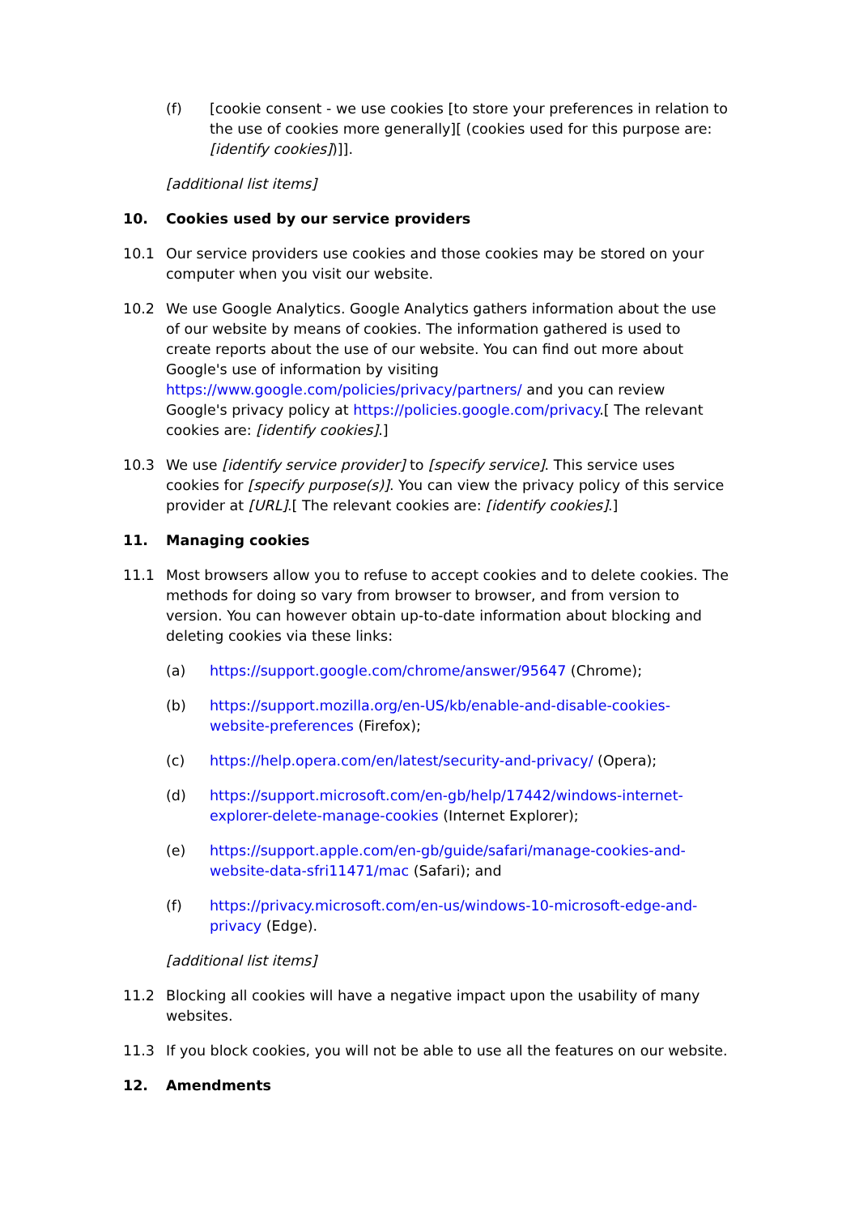(f) [cookie consent - we use cookies [to store your preferences in relation to the use of cookies more generally][ (cookies used for this purpose are: [identify cookies])]].
[additional list items]
10. Cookies used by our service providers
10.1 Our service providers use cookies and those cookies may be stored on your computer when you visit our website.
10.2 We use Google Analytics. Google Analytics gathers information about the use of our website by means of cookies. The information gathered is used to create reports about the use of our website. You can find out more about Google's use of information by visiting https://www.google.com/policies/privacy/partners/ and you can review Google's privacy policy at https://policies.google.com/privacy.[ The relevant cookies are: [identify cookies].]
10.3 We use [identify service provider] to [specify service]. This service uses cookies for [specify purpose(s)]. You can view the privacy policy of this service provider at [URL].[ The relevant cookies are: [identify cookies].]
11. Managing cookies
11.1 Most browsers allow you to refuse to accept cookies and to delete cookies. The methods for doing so vary from browser to browser, and from version to version. You can however obtain up-to-date information about blocking and deleting cookies via these links:
(a) https://support.google.com/chrome/answer/95647 (Chrome);
(b) https://support.mozilla.org/en-US/kb/enable-and-disable-cookies-website-preferences (Firefox);
(c) https://help.opera.com/en/latest/security-and-privacy/ (Opera);
(d) https://support.microsoft.com/en-gb/help/17442/windows-internet-explorer-delete-manage-cookies (Internet Explorer);
(e) https://support.apple.com/en-gb/guide/safari/manage-cookies-and-website-data-sfri11471/mac (Safari); and
(f) https://privacy.microsoft.com/en-us/windows-10-microsoft-edge-and-privacy (Edge).
[additional list items]
11.2 Blocking all cookies will have a negative impact upon the usability of many websites.
11.3 If you block cookies, you will not be able to use all the features on our website.
12. Amendments